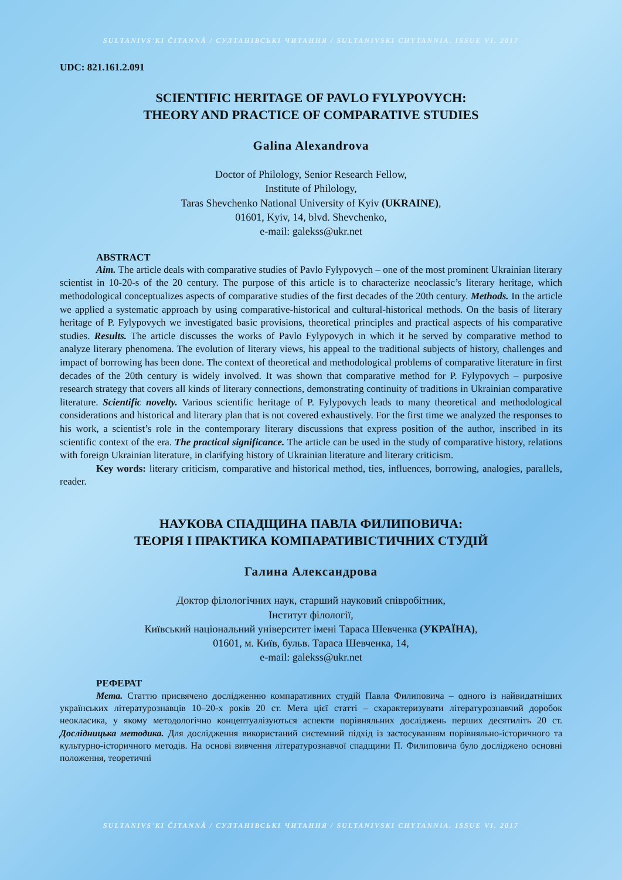SULTANIVS'KI ČITANNÂ / СУЛТАНІВСЬКІ ЧИТАННЯ / SULTANIVSKI CHYTANNIA. ISSUE VI. 2017
UDC: 821.161.2.091
SCIENTIFIC HERITAGE OF PAVLO FYLYPOVYCH:
THEORY AND PRACTICE OF COMPARATIVE STUDIES
Galina Alexandrova
Doctor of Philology, Senior Research Fellow,
Institute of Philology,
Taras Shevchenko National University of Kyiv (UKRAINE),
01601, Kyiv, 14, blvd. Shevchenko,
e-mail: galekss@ukr.net
ABSTRACT
Aim. The article deals with comparative studies of Pavlo Fylypovych – one of the most prominent Ukrainian literary scientist in 10-20-s of the 20 century. The purpose of this article is to characterize neoclassic’s literary heritage, which methodological conceptualizes aspects of comparative studies of the first decades of the 20th century. Methods. In the article we applied a systematic approach by using comparative-historical and cultural-historical methods. On the basis of literary heritage of P. Fylypovych we investigated basic provisions, theoretical principles and practical aspects of his comparative studies. Results. The article discusses the works of Pavlo Fylypovych in which it he served by comparative method to analyze literary phenomena. The evolution of literary views, his appeal to the traditional subjects of history, challenges and impact of borrowing has been done. The context of theoretical and methodological problems of comparative literature in first decades of the 20th century is widely involved. It was shown that comparative method for P. Fylypovych – purposive research strategy that covers all kinds of literary connections, demonstrating continuity of traditions in Ukrainian comparative literature. Scientific novelty. Various scientific heritage of P. Fylypovych leads to many theoretical and methodological considerations and historical and literary plan that is not covered exhaustively. For the first time we analyzed the responses to his work, a scientist’s role in the contemporary literary discussions that express position of the author, inscribed in its scientific context of the era. The practical significance. The article can be used in the study of comparative history, relations with foreign Ukrainian literature, in clarifying history of Ukrainian literature and literary criticism.
Key words: literary criticism, comparative and historical method, ties, influences, borrowing, analogies, parallels, reader.
НАУКОВА СПАДЩИНА ПАВЛА ФИЛИПОВИЧА:
ТЕОРІЯ І ПРАКТИКА КОМПАРАТИВІСТИЧНИХ СТУДІЙ
Галина Александрова
Доктор філологічних наук, старший науковий співробітник,
Інститут філології,
Київський національний університет імені Тараса Шевченка (УКРАЇНА),
01601, м. Київ, бульв. Тараса Шевченка, 14,
e-mail: galekss@ukr.net
РЕФЕРАТ
Мета. Статтю присвячено дослідженню компаративних студій Павла Филиповича – одного із найвидатніших українських літературознавців 10–20-х років 20 ст. Мета цієї статті – схарактеризувати літературознавчий доробок неокласика, у якому методологічно концептуалізуються аспекти порівняльних досліджень перших десятиліть 20 ст. Дослідницька методика. Для дослідження використаний системний підхід із застосуванням порівняльно-історичного та культурно-історичного методів. На основі вивчення літературознавчої спадщини П. Филиповича було досліджено основні положення, теоретичні
SULTANIVS'KI ČITANNÂ / СУЛТАНІВСЬКІ ЧИТАННЯ / SULTANIVSKI CHYTANNIA. ISSUE VI. 2017